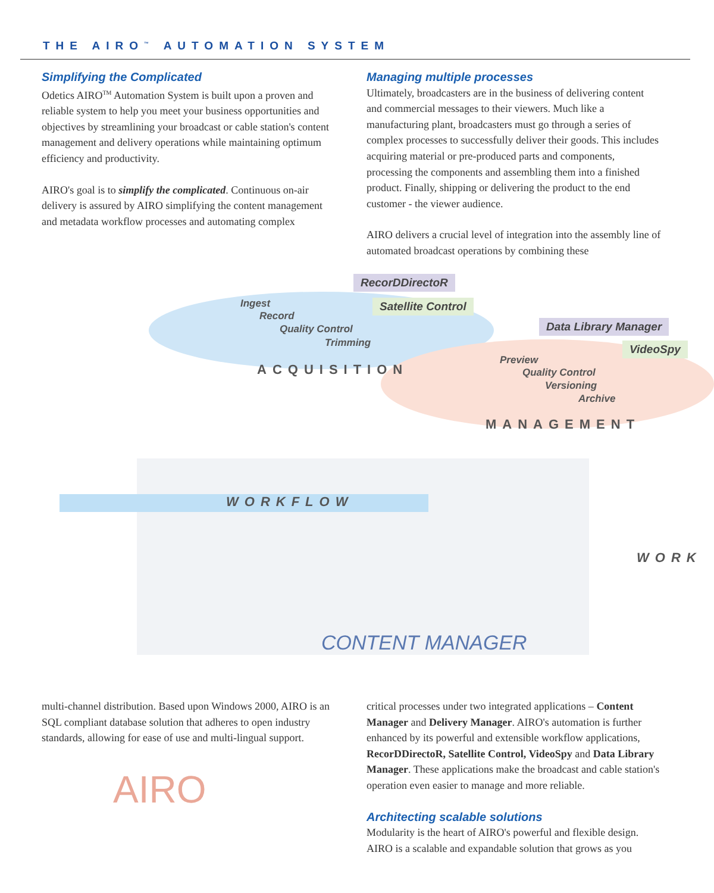THE AIRO<sup>™</sup> AUTOMATION SYSTEM
Simplifying the Complicated
Odetics AIRO<sup>TM</sup> Automation System is built upon a proven and reliable system to help you meet your business opportunities and objectives by streamlining your broadcast or cable station's content management and delivery operations while maintaining optimum efficiency and productivity.
AIRO's goal is to simplify the complicated. Continuous on-air delivery is assured by AIRO simplifying the content management and metadata workflow processes and automating complex
Managing multiple processes
Ultimately, broadcasters are in the business of delivering content and commercial messages to their viewers. Much like a manufacturing plant, broadcasters must go through a series of complex processes to successfully deliver their goods. This includes acquiring material or pre-produced parts and components, processing the components and assembling them into a finished product. Finally, shipping or delivering the product to the end customer - the viewer audience.
AIRO delivers a crucial level of integration into the assembly line of automated broadcast operations by combining these
RecorDDirectoR
Satellite Control
Data Library Manager
VideoSpy
Ingest
Record
Quality Control
Trimming
ACQUISITION
Preview
Quality Control
Versioning
Archive
MANAGEMENT
WORKFLOW
WORK
CONTENT MANAGER
multi-channel distribution. Based upon Windows 2000, AIRO is an SQL compliant database solution that adheres to open industry standards, allowing for ease of use and multi-lingual support.
AIRO
critical processes under two integrated applications – Content Manager and Delivery Manager. AIRO's automation is further enhanced by its powerful and extensible workflow applications, RecorDDirectoR, Satellite Control, VideoSpy and Data Library Manager. These applications make the broadcast and cable station's operation even easier to manage and more reliable.
Architecting scalable solutions
Modularity is the heart of AIRO's powerful and flexible design. AIRO is a scalable and expandable solution that grows as you